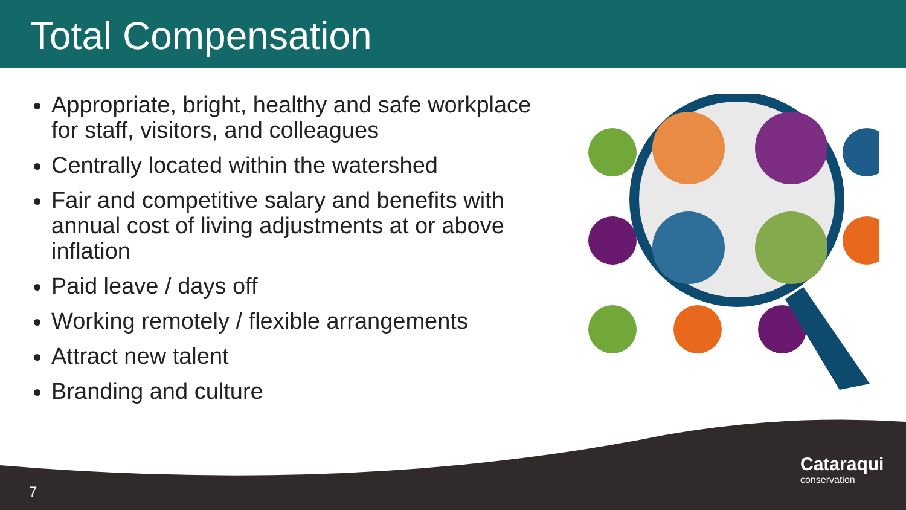Total Compensation
Appropriate, bright, healthy and safe workplace for staff, visitors, and colleagues
Centrally located within the watershed
Fair and competitive salary and benefits with annual cost of living adjustments at or above inflation
Paid leave / days off
Working remotely / flexible arrangements
Attract new talent
Branding and culture
7
Cataraqui
conservation